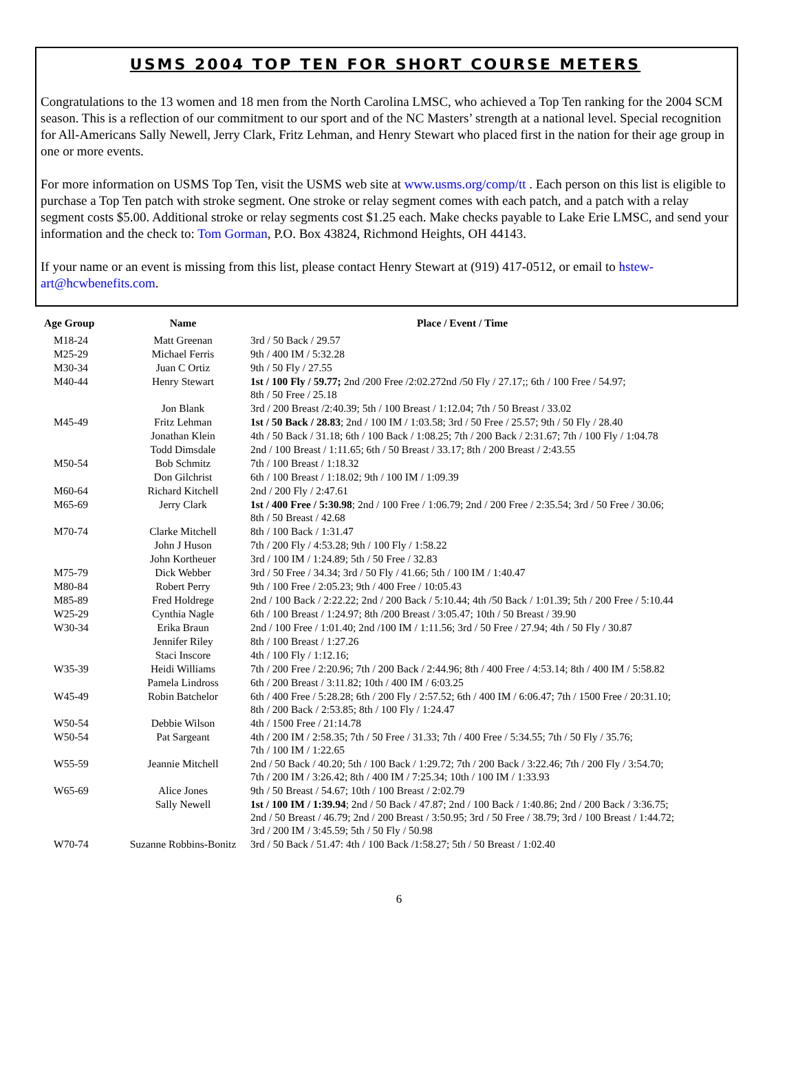USMS 2004 TOP TEN FOR SHORT COURSE METERS
Congratulations to the 13 women and 18 men from the North Carolina LMSC, who achieved a Top Ten ranking for the 2004 SCM season. This is a reflection of our commitment to our sport and of the NC Masters’ strength at a national level. Special recognition for All-Americans Sally Newell, Jerry Clark, Fritz Lehman, and Henry Stewart who placed first in the nation for their age group in one or more events.
For more information on USMS Top Ten, visit the USMS web site at www.usms.org/comp/tt . Each person on this list is eligible to purchase a Top Ten patch with stroke segment. One stroke or relay segment comes with each patch, and a patch with a relay segment costs $5.00. Additional stroke or relay segments cost $1.25 each. Make checks payable to Lake Erie LMSC, and send your information and the check to: Tom Gorman, P.O. Box 43824, Richmond Heights, OH 44143.
If your name or an event is missing from this list, please contact Henry Stewart at (919) 417-0512, or email to hstew-art@hcwbenefits.com.
| Age Group | Name | Place / Event / Time |
| --- | --- | --- |
| M18-24 | Matt Greenan | 3rd / 50 Back / 29.57 |
| M25-29 | Michael Ferris | 9th / 400 IM / 5:32.28 |
| M30-34 | Juan C Ortiz | 9th / 50 Fly / 27.55 |
| M40-44 | Henry Stewart | 1st / 100 Fly / 59.77; 2nd /200 Free /2:02.272nd /50 Fly / 27.17;; 6th / 100 Free / 54.97; 8th / 50 Free / 25.18 |
| | Jon Blank | 3rd / 200 Breast /2:40.39; 5th / 100 Breast / 1:12.04; 7th / 50 Breast / 33.02 |
| M45-49 | Fritz Lehman | 1st / 50 Back / 28.83 ; 2nd / 100 IM / 1:03.58; 3rd / 50 Free / 25.57; 9th / 50 Fly / 28.40 |
| | Jonathan Klein | 4th / 50 Back / 31.18; 6th / 100 Back / 1:08.25; 7th / 200 Back / 2:31.67; 7th / 100 Fly / 1:04.78 |
| | Todd Dimsdale | 2nd / 100 Breast / 1:11.65; 6th / 50 Breast / 33.17; 8th / 200 Breast / 2:43.55 |
| M50-54 | Bob Schmitz | 7th / 100 Breast / 1:18.32 |
| | Don Gilchrist | 6th / 100 Breast / 1:18.02; 9th / 100 IM / 1:09.39 |
| M60-64 | Richard Kitchell | 2nd / 200 Fly / 2:47.61 |
| M65-69 | Jerry Clark | 1st / 400 Free / 5:30.98 ; 2nd / 100 Free / 1:06.79; 2nd / 200 Free / 2:35.54; 3rd / 50 Free / 30.06; 8th / 50 Breast / 42.68 |
| M70-74 | Clarke Mitchell | 8th / 100 Back / 1:31.47 |
| | John J Huson | 7th / 200 Fly / 4:53.28; 9th / 100 Fly / 1:58.22 |
| | John Kortheuer | 3rd / 100 IM / 1:24.89; 5th / 50 Free / 32.83 |
| M75-79 | Dick Webber | 3rd / 50 Free / 34.34; 3rd / 50 Fly / 41.66; 5th / 100 IM / 1:40.47 |
| M80-84 | Robert Perry | 9th / 100 Free / 2:05.23; 9th / 400 Free / 10:05.43 |
| M85-89 | Fred Holdrege | 2nd / 100 Back / 2:22.22; 2nd / 200 Back / 5:10.44; 4th /50 Back / 1:01.39; 5th / 200 Free / 5:10.44 |
| W25-29 | Cynthia Nagle | 6th / 100 Breast / 1:24.97; 8th /200 Breast / 3:05.47; 10th / 50 Breast / 39.90 |
| W30-34 | Erika Braun | 2nd / 100 Free / 1:01.40; 2nd /100 IM / 1:11.56; 3rd / 50 Free / 27.94; 4th / 50 Fly / 30.87 |
| | Jennifer Riley | 8th / 100 Breast / 1:27.26 |
| | Staci Inscore | 4th / 100 Fly / 1:12.16; |
| W35-39 | Heidi Williams | 7th / 200 Free / 2:20.96; 7th / 200 Back / 2:44.96; 8th / 400 Free / 4:53.14; 8th / 400 IM / 5:58.82 |
| | Pamela Lindross | 6th / 200 Breast / 3:11.82; 10th / 400 IM / 6:03.25 |
| W45-49 | Robin Batchelor | 6th / 400 Free / 5:28.28; 6th / 200 Fly / 2:57.52; 6th / 400 IM / 6:06.47; 7th / 1500 Free / 20:31.10; 8th / 200 Back / 2:53.85; 8th / 100 Fly / 1:24.47 |
| W50-54 | Debbie Wilson | 4th / 1500 Free / 21:14.78 |
| W50-54 | Pat Sargeant | 4th / 200 IM / 2:58.35; 7th / 50 Free / 31.33; 7th / 400 Free / 5:34.55; 7th / 50 Fly / 35.76; 7th / 100 IM / 1:22.65 |
| W55-59 | Jeannie Mitchell | 2nd / 50 Back / 40.20; 5th / 100 Back / 1:29.72; 7th / 200 Back / 3:22.46; 7th / 200 Fly / 3:54.70; 7th / 200 IM / 3:26.42; 8th / 400 IM / 7:25.34; 10th / 100 IM / 1:33.93 |
| W65-69 | Alice Jones | 9th / 50 Breast / 54.67; 10th / 100 Breast / 2:02.79 |
| | Sally Newell | 1st / 100 IM / 1:39.94 ; 2nd / 50 Back / 47.87; 2nd / 100 Back / 1:40.86; 2nd / 200 Back / 3:36.75; 2nd / 50 Breast / 46.79; 2nd / 200 Breast / 3:50.95; 3rd / 50 Free / 38.79; 3rd / 100 Breast / 1:44.72; 3rd / 200 IM / 3:45.59; 5th / 50 Fly / 50.98 |
| W70-74 | Suzanne Robbins-Bonitz | 3rd / 50 Back / 51.47: 4th / 100 Back /1:58.27; 5th / 50 Breast / 1:02.40 |
6